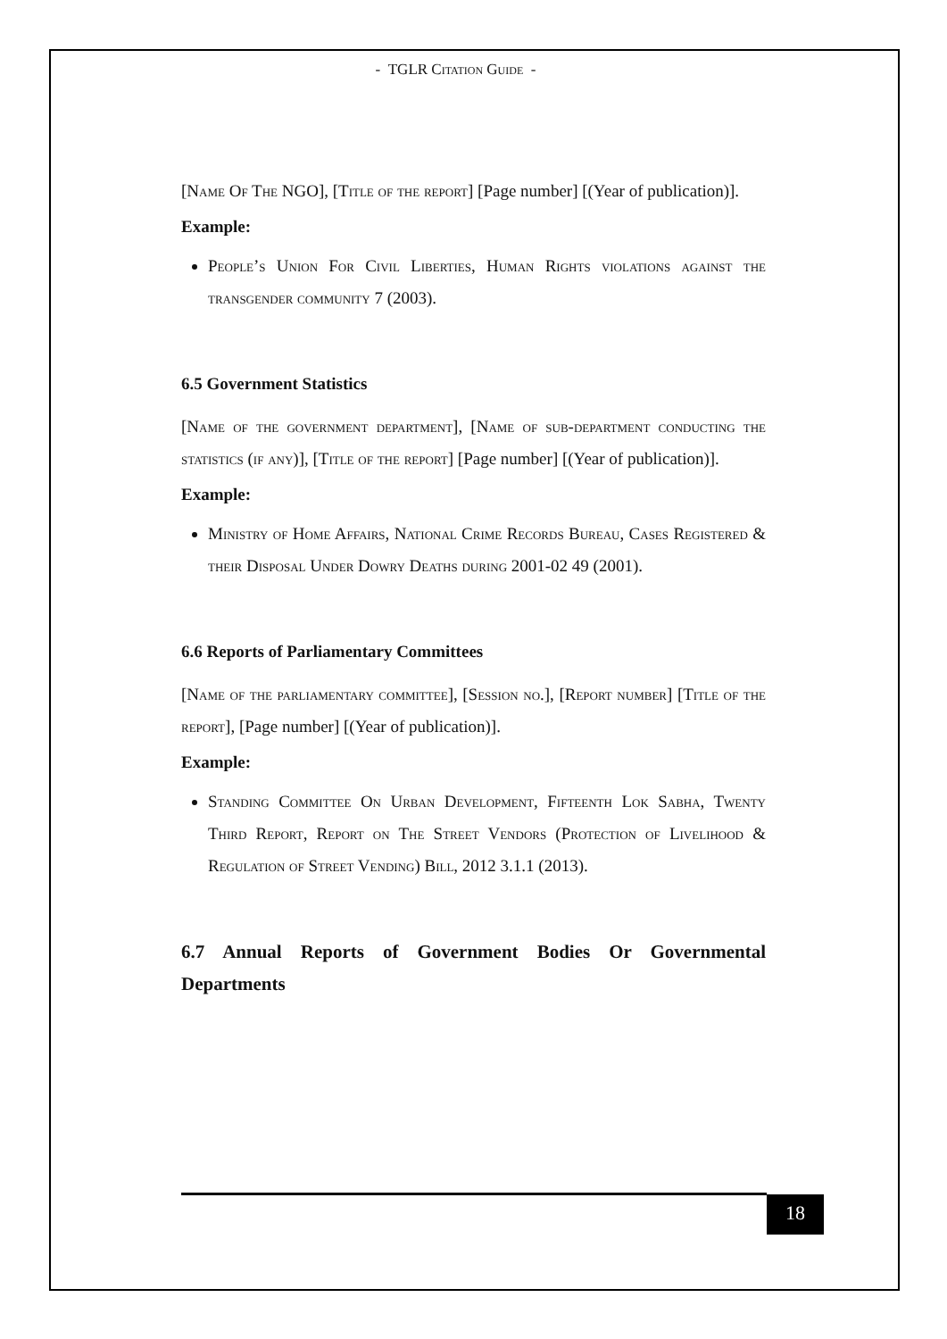- TGLR Citation Guide -
[Name Of The NGO], [Title of the report] [Page number] [(Year of publication)].
Example:
People’s Union For Civil Liberties, Human Rights violations against the transgender community 7 (2003).
6.5 Government Statistics
[Name of the government department], [Name of sub-department conducting the statistics (if any)], [Title of the report] [Page number] [(Year of publication)].
Example:
Ministry of Home Affairs, National Crime Records Bureau, Cases Registered & their Disposal Under Dowry Deaths during 2001-02 49 (2001).
6.6 Reports of Parliamentary Committees
[Name of the parliamentary committee], [Session no.], [Report number] [Title of the report], [Page number] [(Year of publication)].
Example:
Standing Committee On Urban Development, Fifteenth Lok Sabha, Twenty Third Report, Report on The Street Vendors (Protection of Livelihood & Regulation of Street Vending) Bill, 2012 3.1.1 (2013).
6.7 Annual Reports of Government Bodies Or Governmental Departments
18